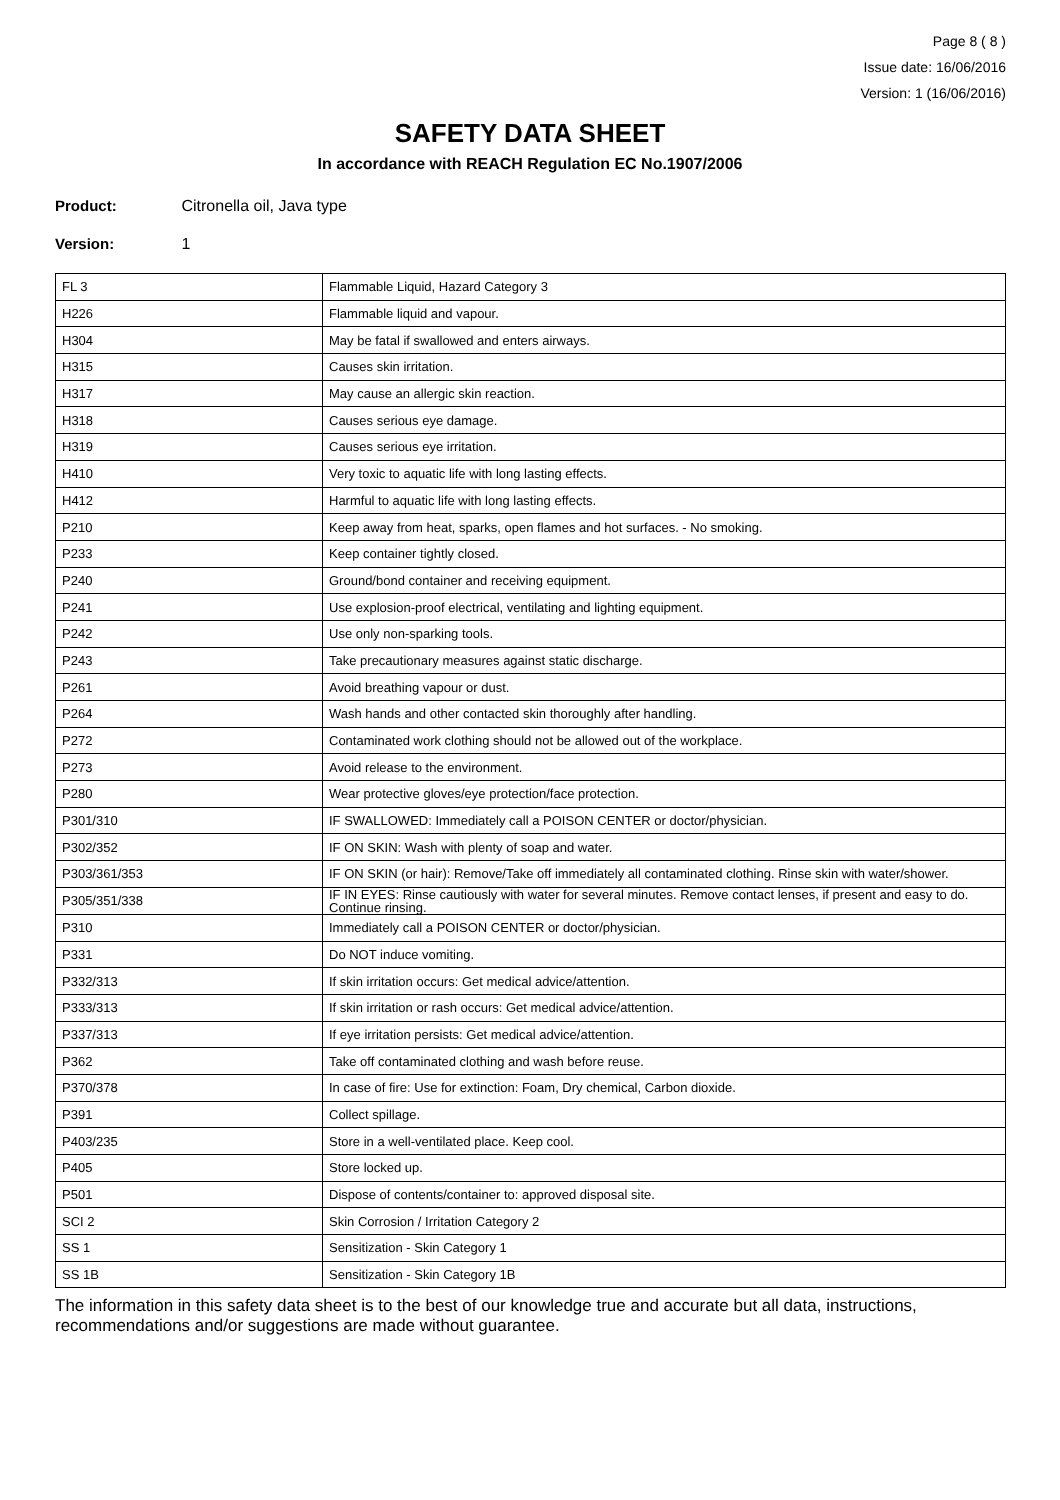Page 8 ( 8 )
Issue date: 16/06/2016
Version: 1 (16/06/2016)
SAFETY DATA SHEET
In accordance with REACH Regulation EC No.1907/2006
Product: Citronella oil, Java type
Version: 1
| FL 3 | Flammable Liquid, Hazard Category 3 |
| H226 | Flammable liquid and vapour. |
| H304 | May be fatal if swallowed and enters airways. |
| H315 | Causes skin irritation. |
| H317 | May cause an allergic skin reaction. |
| H318 | Causes serious eye damage. |
| H319 | Causes serious eye irritation. |
| H410 | Very toxic to aquatic life with long lasting effects. |
| H412 | Harmful to aquatic life with long lasting effects. |
| P210 | Keep away from heat, sparks, open flames and hot surfaces. - No smoking. |
| P233 | Keep container tightly closed. |
| P240 | Ground/bond container and receiving equipment. |
| P241 | Use explosion-proof electrical, ventilating and lighting equipment. |
| P242 | Use only non-sparking tools. |
| P243 | Take precautionary measures against static discharge. |
| P261 | Avoid breathing vapour or dust. |
| P264 | Wash hands and other contacted skin thoroughly after handling. |
| P272 | Contaminated work clothing should not be allowed out of the workplace. |
| P273 | Avoid release to the environment. |
| P280 | Wear protective gloves/eye protection/face protection. |
| P301/310 | IF SWALLOWED: Immediately call a POISON CENTER or doctor/physician. |
| P302/352 | IF ON SKIN: Wash with plenty of soap and water. |
| P303/361/353 | IF ON SKIN (or hair): Remove/Take off immediately all contaminated clothing. Rinse skin with water/shower. |
| P305/351/338 | IF IN EYES: Rinse cautiously with water for several minutes. Remove contact lenses, if present and easy to do. Continue rinsing. |
| P310 | Immediately call a POISON CENTER or doctor/physician. |
| P331 | Do NOT induce vomiting. |
| P332/313 | If skin irritation occurs: Get medical advice/attention. |
| P333/313 | If skin irritation or rash occurs: Get medical advice/attention. |
| P337/313 | If eye irritation persists: Get medical advice/attention. |
| P362 | Take off contaminated clothing and wash before reuse. |
| P370/378 | In case of fire: Use for extinction: Foam, Dry chemical, Carbon dioxide. |
| P391 | Collect spillage. |
| P403/235 | Store in a well-ventilated place. Keep cool. |
| P405 | Store locked up. |
| P501 | Dispose of contents/container to: approved disposal site. |
| SCI 2 | Skin Corrosion / Irritation Category 2 |
| SS 1 | Sensitization - Skin Category 1 |
| SS 1B | Sensitization - Skin Category 1B |
The information in this safety data sheet is to the best of our knowledge true and accurate but all data, instructions, recommendations and/or suggestions are made without guarantee.